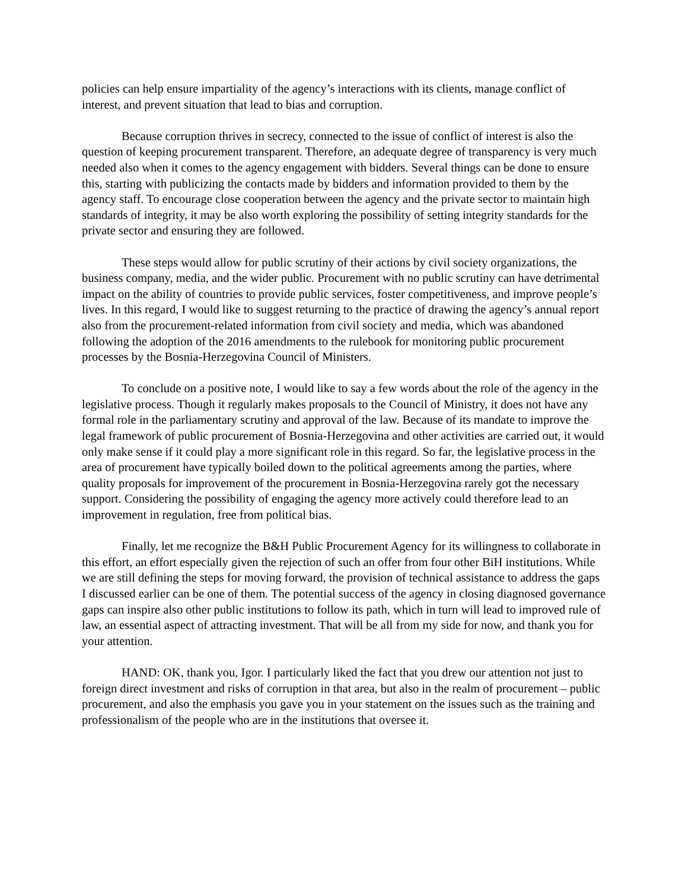policies can help ensure impartiality of the agency’s interactions with its clients, manage conflict of interest, and prevent situation that lead to bias and corruption.
Because corruption thrives in secrecy, connected to the issue of conflict of interest is also the question of keeping procurement transparent. Therefore, an adequate degree of transparency is very much needed also when it comes to the agency engagement with bidders. Several things can be done to ensure this, starting with publicizing the contacts made by bidders and information provided to them by the agency staff. To encourage close cooperation between the agency and the private sector to maintain high standards of integrity, it may be also worth exploring the possibility of setting integrity standards for the private sector and ensuring they are followed.
These steps would allow for public scrutiny of their actions by civil society organizations, the business company, media, and the wider public. Procurement with no public scrutiny can have detrimental impact on the ability of countries to provide public services, foster competitiveness, and improve people’s lives. In this regard, I would like to suggest returning to the practice of drawing the agency’s annual report also from the procurement-related information from civil society and media, which was abandoned following the adoption of the 2016 amendments to the rulebook for monitoring public procurement processes by the Bosnia-Herzegovina Council of Ministers.
To conclude on a positive note, I would like to say a few words about the role of the agency in the legislative process. Though it regularly makes proposals to the Council of Ministry, it does not have any formal role in the parliamentary scrutiny and approval of the law. Because of its mandate to improve the legal framework of public procurement of Bosnia-Herzegovina and other activities are carried out, it would only make sense if it could play a more significant role in this regard. So far, the legislative process in the area of procurement have typically boiled down to the political agreements among the parties, where quality proposals for improvement of the procurement in Bosnia-Herzegovina rarely got the necessary support. Considering the possibility of engaging the agency more actively could therefore lead to an improvement in regulation, free from political bias.
Finally, let me recognize the B&H Public Procurement Agency for its willingness to collaborate in this effort, an effort especially given the rejection of such an offer from four other BiH institutions. While we are still defining the steps for moving forward, the provision of technical assistance to address the gaps I discussed earlier can be one of them. The potential success of the agency in closing diagnosed governance gaps can inspire also other public institutions to follow its path, which in turn will lead to improved rule of law, an essential aspect of attracting investment. That will be all from my side for now, and thank you for your attention.
HAND: OK, thank you, Igor. I particularly liked the fact that you drew our attention not just to foreign direct investment and risks of corruption in that area, but also in the realm of procurement – public procurement, and also the emphasis you gave you in your statement on the issues such as the training and professionalism of the people who are in the institutions that oversee it.